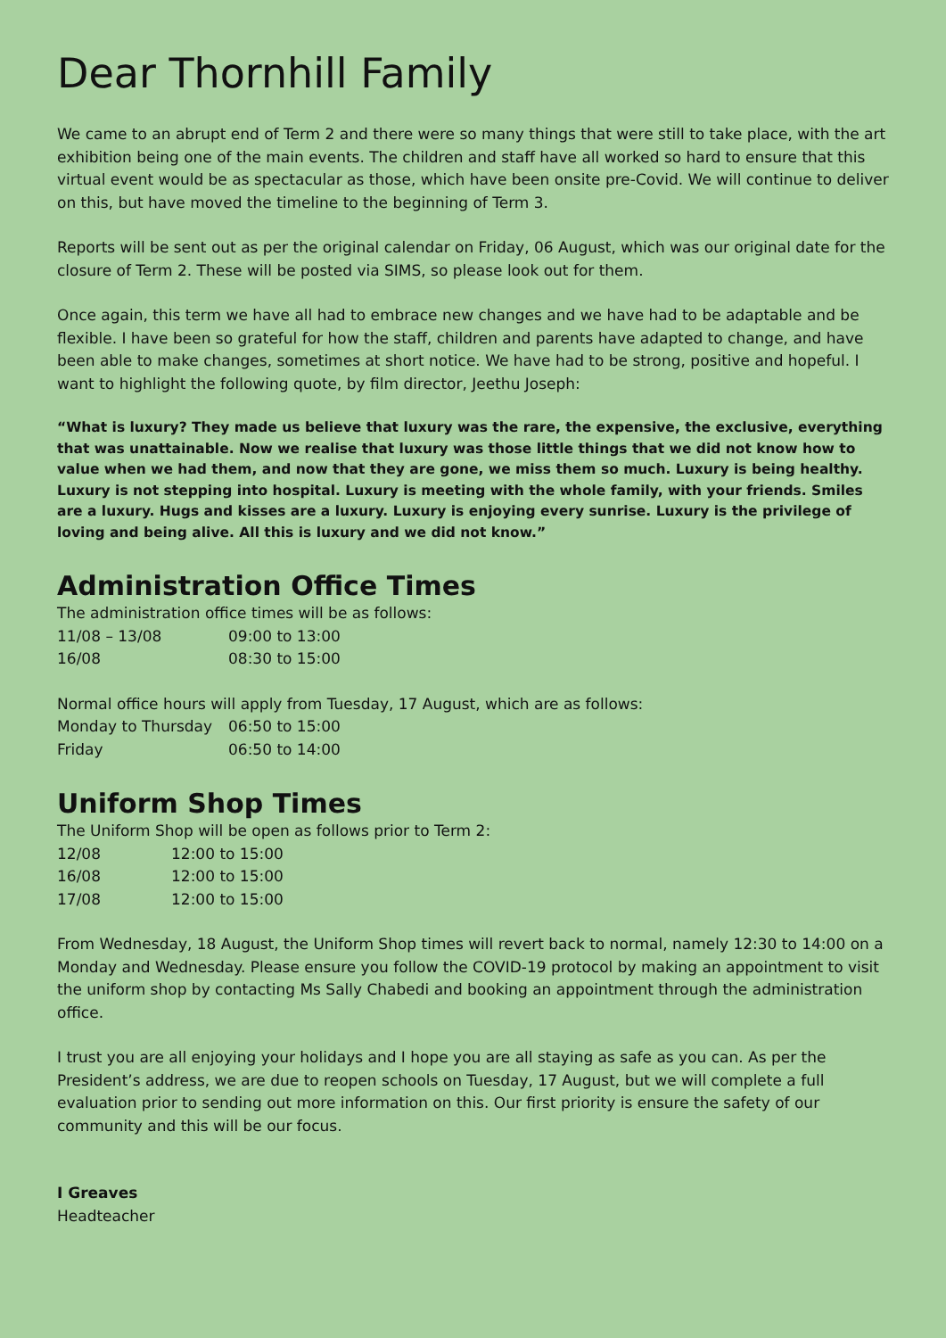Dear Thornhill Family
We came to an abrupt end of Term 2 and there were so many things that were still to take place, with the art exhibition being one of the main events. The children and staff have all worked so hard to ensure that this virtual event would be as spectacular as those, which have been onsite pre-Covid. We will continue to deliver on this, but have moved the timeline to the beginning of Term 3.
Reports will be sent out as per the original calendar on Friday, 06 August, which was our original date for the closure of Term 2. These will be posted via SIMS, so please look out for them.
Once again, this term we have all had to embrace new changes and we have had to be adaptable and be flexible. I have been so grateful for how the staff, children and parents have adapted to change, and have been able to make changes, sometimes at short notice. We have had to be strong, positive and hopeful. I want to highlight the following quote, by film director, Jeethu Joseph:
“What is luxury? They made us believe that luxury was the rare, the expensive, the exclusive, everything that was unattainable. Now we realise that luxury was those little things that we did not know how to value when we had them, and now that they are gone, we miss them so much. Luxury is being healthy. Luxury is not stepping into hospital. Luxury is meeting with the whole family, with your friends. Smiles are a luxury. Hugs and kisses are a luxury. Luxury is enjoying every sunrise. Luxury is the privilege of loving and being alive. All this is luxury and we did not know.”
Administration Office Times
The administration office times will be as follows:
| 11/08 – 13/08 | 09:00 to 13:00 |
| 16/08 | 08:30 to 15:00 |
Normal office hours will apply from Tuesday, 17 August, which are as follows:
| Monday to Thursday | 06:50 to 15:00 |
| Friday | 06:50 to 14:00 |
Uniform Shop Times
The Uniform Shop will be open as follows prior to Term 2:
| 12/08 | 12:00 to 15:00 |
| 16/08 | 12:00 to 15:00 |
| 17/08 | 12:00 to 15:00 |
From Wednesday, 18 August, the Uniform Shop times will revert back to normal, namely 12:30 to 14:00 on a Monday and Wednesday. Please ensure you follow the COVID-19 protocol by making an appointment to visit the uniform shop by contacting Ms Sally Chabedi and booking an appointment through the administration office.
I trust you are all enjoying your holidays and I hope you are all staying as safe as you can. As per the President’s address, we are due to reopen schools on Tuesday, 17 August, but we will complete a full evaluation prior to sending out more information on this. Our first priority is ensure the safety of our community and this will be our focus.
I Greaves
Headteacher